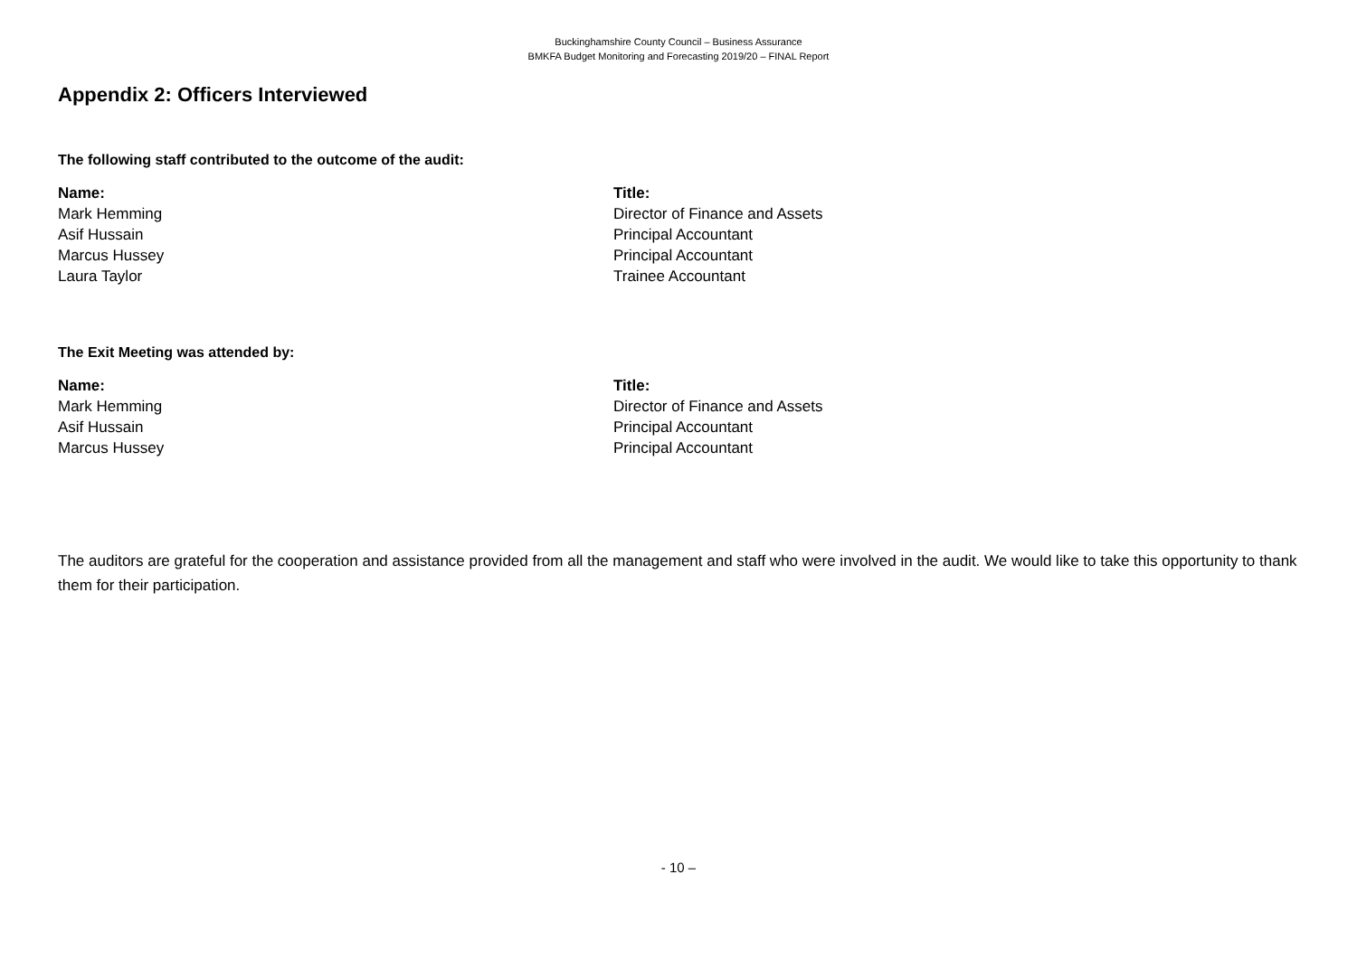Buckinghamshire County Council – Business Assurance
BMKFA Budget Monitoring and Forecasting 2019/20 – FINAL Report
Appendix 2: Officers Interviewed
The following staff contributed to the outcome of the audit:
| Name: | Title: |
| --- | --- |
| Mark Hemming | Director of Finance and Assets |
| Asif Hussain | Principal Accountant |
| Marcus Hussey | Principal Accountant |
| Laura Taylor | Trainee Accountant |
The Exit Meeting was attended by:
| Name: | Title: |
| --- | --- |
| Mark Hemming | Director of Finance and Assets |
| Asif Hussain | Principal Accountant |
| Marcus Hussey | Principal Accountant |
The auditors are grateful for the cooperation and assistance provided from all the management and staff who were involved in the audit. We would like to take this opportunity to thank them for their participation.
- 10 –